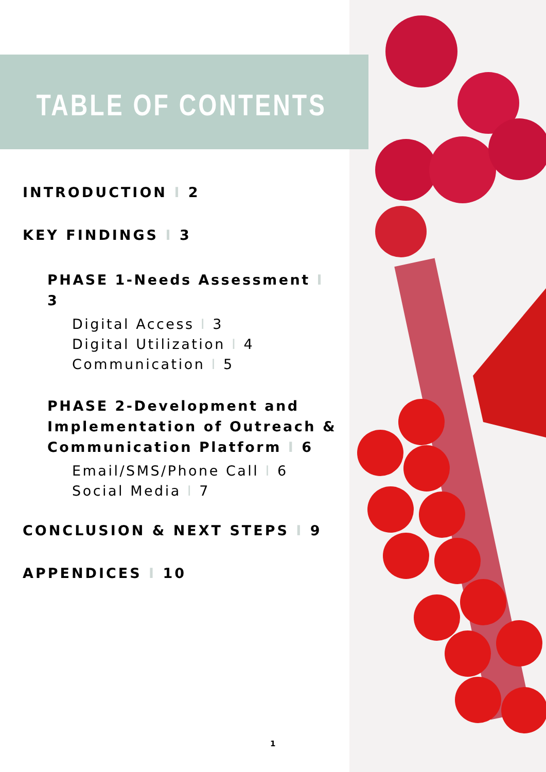TABLE OF CONTENTS
INTRODUCTION I 2
KEY FINDINGS I 3
PHASE 1-Needs Assessment I 3
Digital Access I 3
Digital Utilization I 4
Communication I 5
PHASE 2-Development and Implementation of Outreach & Communication Platform I 6
Email/SMS/Phone Call I 6
Social Media I 7
CONCLUSION & NEXT STEPS I 9
APPENDICES I 10
1